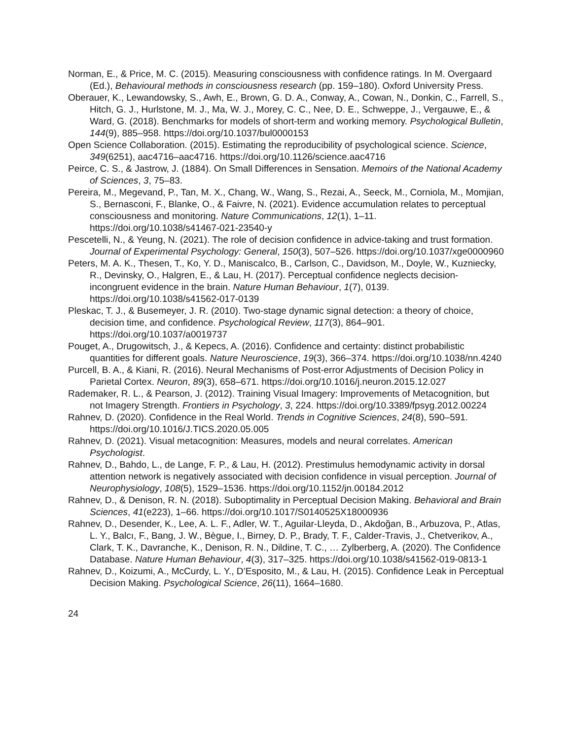Norman, E., & Price, M. C. (2015). Measuring consciousness with confidence ratings. In M. Overgaard (Ed.), Behavioural methods in consciousness research (pp. 159–180). Oxford University Press.
Oberauer, K., Lewandowsky, S., Awh, E., Brown, G. D. A., Conway, A., Cowan, N., Donkin, C., Farrell, S., Hitch, G. J., Hurlstone, M. J., Ma, W. J., Morey, C. C., Nee, D. E., Schweppe, J., Vergauwe, E., & Ward, G. (2018). Benchmarks for models of short-term and working memory. Psychological Bulletin, 144(9), 885–958. https://doi.org/10.1037/bul0000153
Open Science Collaboration. (2015). Estimating the reproducibility of psychological science. Science, 349(6251), aac4716–aac4716. https://doi.org/10.1126/science.aac4716
Peirce, C. S., & Jastrow, J. (1884). On Small Differences in Sensation. Memoirs of the National Academy of Sciences, 3, 75–83.
Pereira, M., Megevand, P., Tan, M. X., Chang, W., Wang, S., Rezai, A., Seeck, M., Corniola, M., Momjian, S., Bernasconi, F., Blanke, O., & Faivre, N. (2021). Evidence accumulation relates to perceptual consciousness and monitoring. Nature Communications, 12(1), 1–11. https://doi.org/10.1038/s41467-021-23540-y
Pescetelli, N., & Yeung, N. (2021). The role of decision confidence in advice-taking and trust formation. Journal of Experimental Psychology: General, 150(3), 507–526. https://doi.org/10.1037/xge0000960
Peters, M. A. K., Thesen, T., Ko, Y. D., Maniscalco, B., Carlson, C., Davidson, M., Doyle, W., Kuzniecky, R., Devinsky, O., Halgren, E., & Lau, H. (2017). Perceptual confidence neglects decision-incongruent evidence in the brain. Nature Human Behaviour, 1(7), 0139. https://doi.org/10.1038/s41562-017-0139
Pleskac, T. J., & Busemeyer, J. R. (2010). Two-stage dynamic signal detection: a theory of choice, decision time, and confidence. Psychological Review, 117(3), 864–901. https://doi.org/10.1037/a0019737
Pouget, A., Drugowitsch, J., & Kepecs, A. (2016). Confidence and certainty: distinct probabilistic quantities for different goals. Nature Neuroscience, 19(3), 366–374. https://doi.org/10.1038/nn.4240
Purcell, B. A., & Kiani, R. (2016). Neural Mechanisms of Post-error Adjustments of Decision Policy in Parietal Cortex. Neuron, 89(3), 658–671. https://doi.org/10.1016/j.neuron.2015.12.027
Rademaker, R. L., & Pearson, J. (2012). Training Visual Imagery: Improvements of Metacognition, but not Imagery Strength. Frontiers in Psychology, 3, 224. https://doi.org/10.3389/fpsyg.2012.00224
Rahnev, D. (2020). Confidence in the Real World. Trends in Cognitive Sciences, 24(8), 590–591. https://doi.org/10.1016/J.TICS.2020.05.005
Rahnev, D. (2021). Visual metacognition: Measures, models and neural correlates. American Psychologist.
Rahnev, D., Bahdo, L., de Lange, F. P., & Lau, H. (2012). Prestimulus hemodynamic activity in dorsal attention network is negatively associated with decision confidence in visual perception. Journal of Neurophysiology, 108(5), 1529–1536. https://doi.org/10.1152/jn.00184.2012
Rahnev, D., & Denison, R. N. (2018). Suboptimality in Perceptual Decision Making. Behavioral and Brain Sciences, 41(e223), 1–66. https://doi.org/10.1017/S0140525X18000936
Rahnev, D., Desender, K., Lee, A. L. F., Adler, W. T., Aguilar-Lleyda, D., Akdoğan, B., Arbuzova, P., Atlas, L. Y., Balcı, F., Bang, J. W., Bègue, I., Birney, D. P., Brady, T. F., Calder-Travis, J., Chetverikov, A., Clark, T. K., Davranche, K., Denison, R. N., Dildine, T. C., … Zylberberg, A. (2020). The Confidence Database. Nature Human Behaviour, 4(3), 317–325. https://doi.org/10.1038/s41562-019-0813-1
Rahnev, D., Koizumi, A., McCurdy, L. Y., D’Esposito, M., & Lau, H. (2015). Confidence Leak in Perceptual Decision Making. Psychological Science, 26(11), 1664–1680.
24